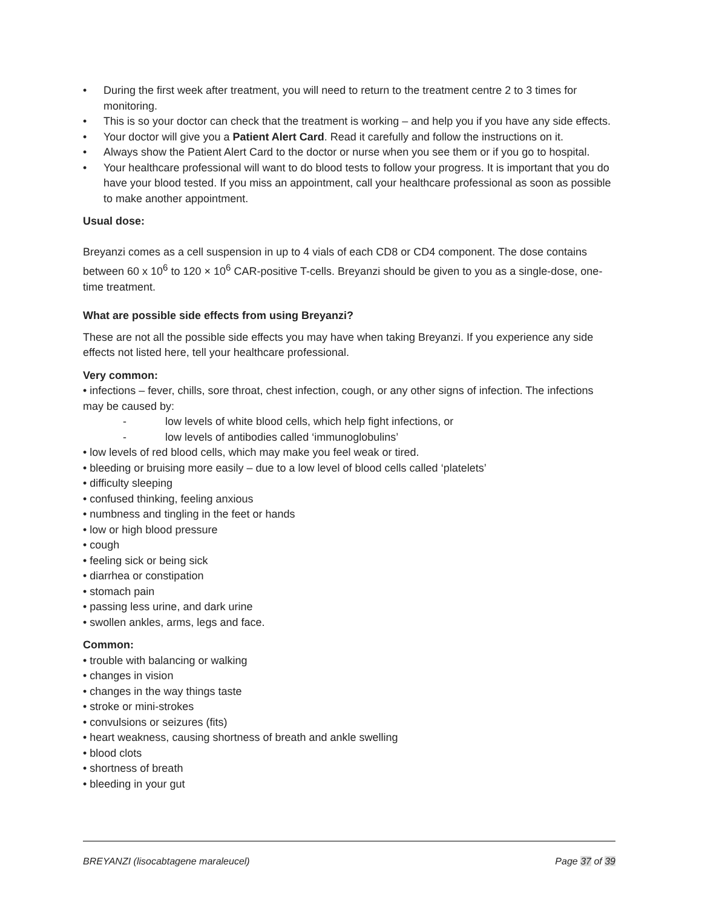• During the first week after treatment, you will need to return to the treatment centre 2 to 3 times for monitoring.
• This is so your doctor can check that the treatment is working – and help you if you have any side effects.
• Your doctor will give you a Patient Alert Card. Read it carefully and follow the instructions on it.
• Always show the Patient Alert Card to the doctor or nurse when you see them or if you go to hospital.
• Your healthcare professional will want to do blood tests to follow your progress. It is important that you do have your blood tested. If you miss an appointment, call your healthcare professional as soon as possible to make another appointment.
Usual dose:
Breyanzi comes as a cell suspension in up to 4 vials of each CD8 or CD4 component. The dose contains between 60 x 10<sup>6</sup> to 120 × 10<sup>6</sup> CAR-positive T-cells. Breyanzi should be given to you as a single-dose, one-time treatment.
What are possible side effects from using Breyanzi?
These are not all the possible side effects you may have when taking Breyanzi. If you experience any side effects not listed here, tell your healthcare professional.
Very common:
• infections – fever, chills, sore throat, chest infection, cough, or any other signs of infection. The infections may be caused by:
- low levels of white blood cells, which help fight infections, or
- low levels of antibodies called ‘immunoglobulins’
• low levels of red blood cells, which may make you feel weak or tired.
• bleeding or bruising more easily – due to a low level of blood cells called ‘platelets’
• difficulty sleeping
• confused thinking, feeling anxious
• numbness and tingling in the feet or hands
• low or high blood pressure
• cough
• feeling sick or being sick
• diarrhea or constipation
• stomach pain
• passing less urine, and dark urine
• swollen ankles, arms, legs and face.
Common:
• trouble with balancing or walking
• changes in vision
• changes in the way things taste
• stroke or mini-strokes
• convulsions or seizures (fits)
• heart weakness, causing shortness of breath and ankle swelling
• blood clots
• shortness of breath
• bleeding in your gut
BREYANZI (lisocabtagene maraleucel) Page 37 of 39